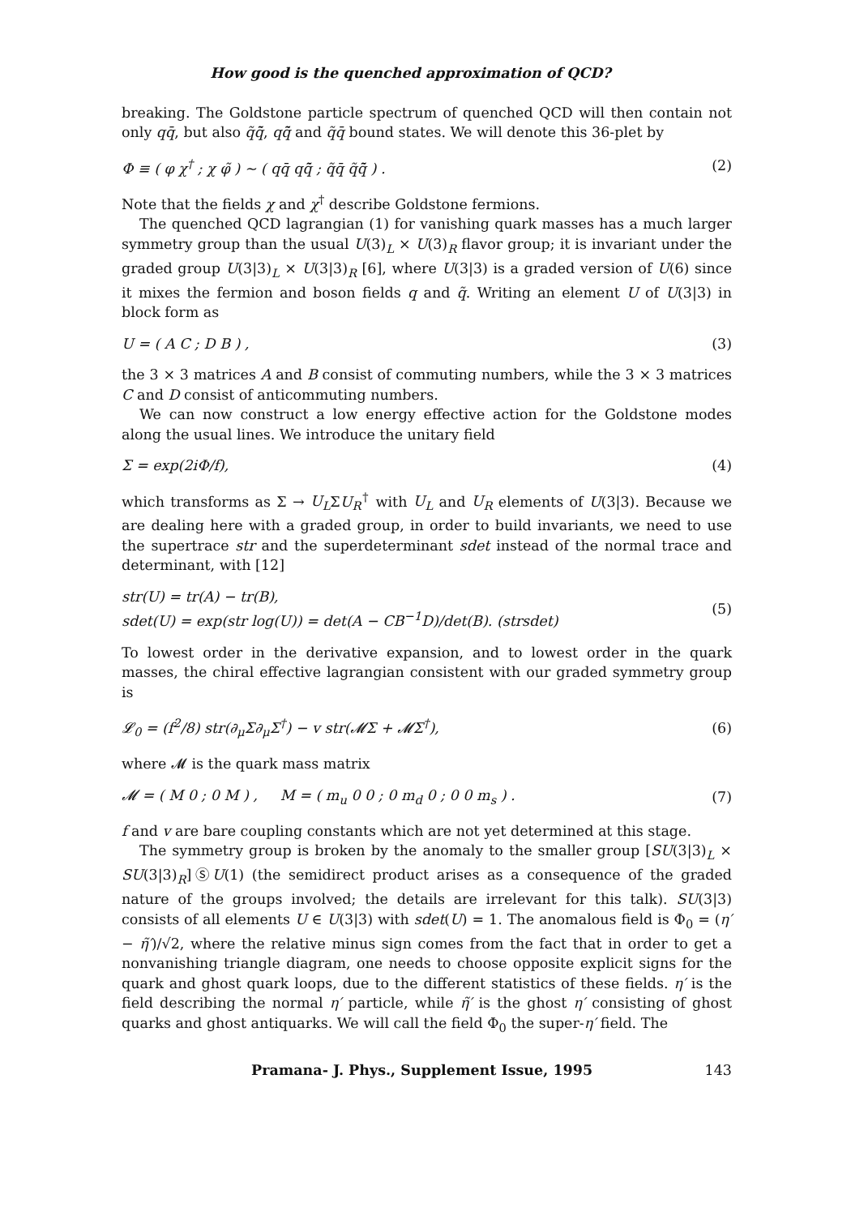How good is the quenched approximation of QCD?
breaking. The Goldstone particle spectrum of quenched QCD will then contain not only qq̄, but also q̃q̄̃, qq̄̃ and q̃q̄ bound states. We will denote this 36-plet by
Φ ≡ ( φ χ<sup>†</sup> ; χ φ̃ ) ~ ( qq̄ qq̄̃ ; q̃q̄ q̃q̄̃ ) . (2)
Note that the fields χ and χ<sup>†</sup> describe Goldstone fermions.
The quenched QCD lagrangian (1) for vanishing quark masses has a much larger symmetry group than the usual U(3)<sub>L</sub> × U(3)<sub>R</sub> flavor group; it is invariant under the graded group U(3|3)<sub>L</sub> × U(3|3)<sub>R</sub> [6], where U(3|3) is a graded version of U(6) since it mixes the fermion and boson fields q and q̃. Writing an element U of U(3|3) in block form as
U = ( A C ; D B ) , (3)
the 3 × 3 matrices A and B consist of commuting numbers, while the 3 × 3 matrices C and D consist of anticommuting numbers.
We can now construct a low energy effective action for the Goldstone modes along the usual lines. We introduce the unitary field
Σ = exp(2iΦ/f), (4)
which transforms as Σ → U<sub>L</sub>ΣU<sub>R</sub><sup>†</sup> with U<sub>L</sub> and U<sub>R</sub> elements of U(3|3). Because we are dealing here with a graded group, in order to build invariants, we need to use the supertrace str and the superdeterminant sdet instead of the normal trace and determinant, with [12]
str(U) = tr(A) − tr(B),
sdet(U) = exp(str log(U)) = det(A − CB<sup>−1</sup>D)/det(B). (strsdet) (5)
To lowest order in the derivative expansion, and to lowest order in the quark masses, the chiral effective lagrangian consistent with our graded symmetry group is
𝓛<sub>0</sub> = (f<sup>2</sup>/8) str(∂<sub>μ</sub>Σ∂<sub>μ</sub>Σ<sup>†</sup>) − v str(𝓜Σ + 𝓜Σ<sup>†</sup>), (6)
where 𝓜 is the quark mass matrix
𝓜 = ( M 0 ; 0 M ) , M = ( m<sub>u</sub> 0 0 ; 0 m<sub>d</sub> 0 ; 0 0 m<sub>s</sub> ) . (7)
f and v are bare coupling constants which are not yet determined at this stage.
The symmetry group is broken by the anomaly to the smaller group [SU(3|3)<sub>L</sub> × SU(3|3)<sub>R</sub>]ⓈU(1) (the semidirect product arises as a consequence of the graded nature of the groups involved; the details are irrelevant for this talk). SU(3|3) consists of all elements U ∈ U(3|3) with sdet(U) = 1. The anomalous field is Φ<sub>0</sub> = (η′ − η̃′)/√2, where the relative minus sign comes from the fact that in order to get a nonvanishing triangle diagram, one needs to choose opposite explicit signs for the quark and ghost quark loops, due to the different statistics of these fields. η′ is the field describing the normal η′ particle, while η̃′ is the ghost η′ consisting of ghost quarks and ghost antiquarks. We will call the field Φ<sub>0</sub> the super-η′ field. The
Pramana- J. Phys., Supplement Issue, 1995 143